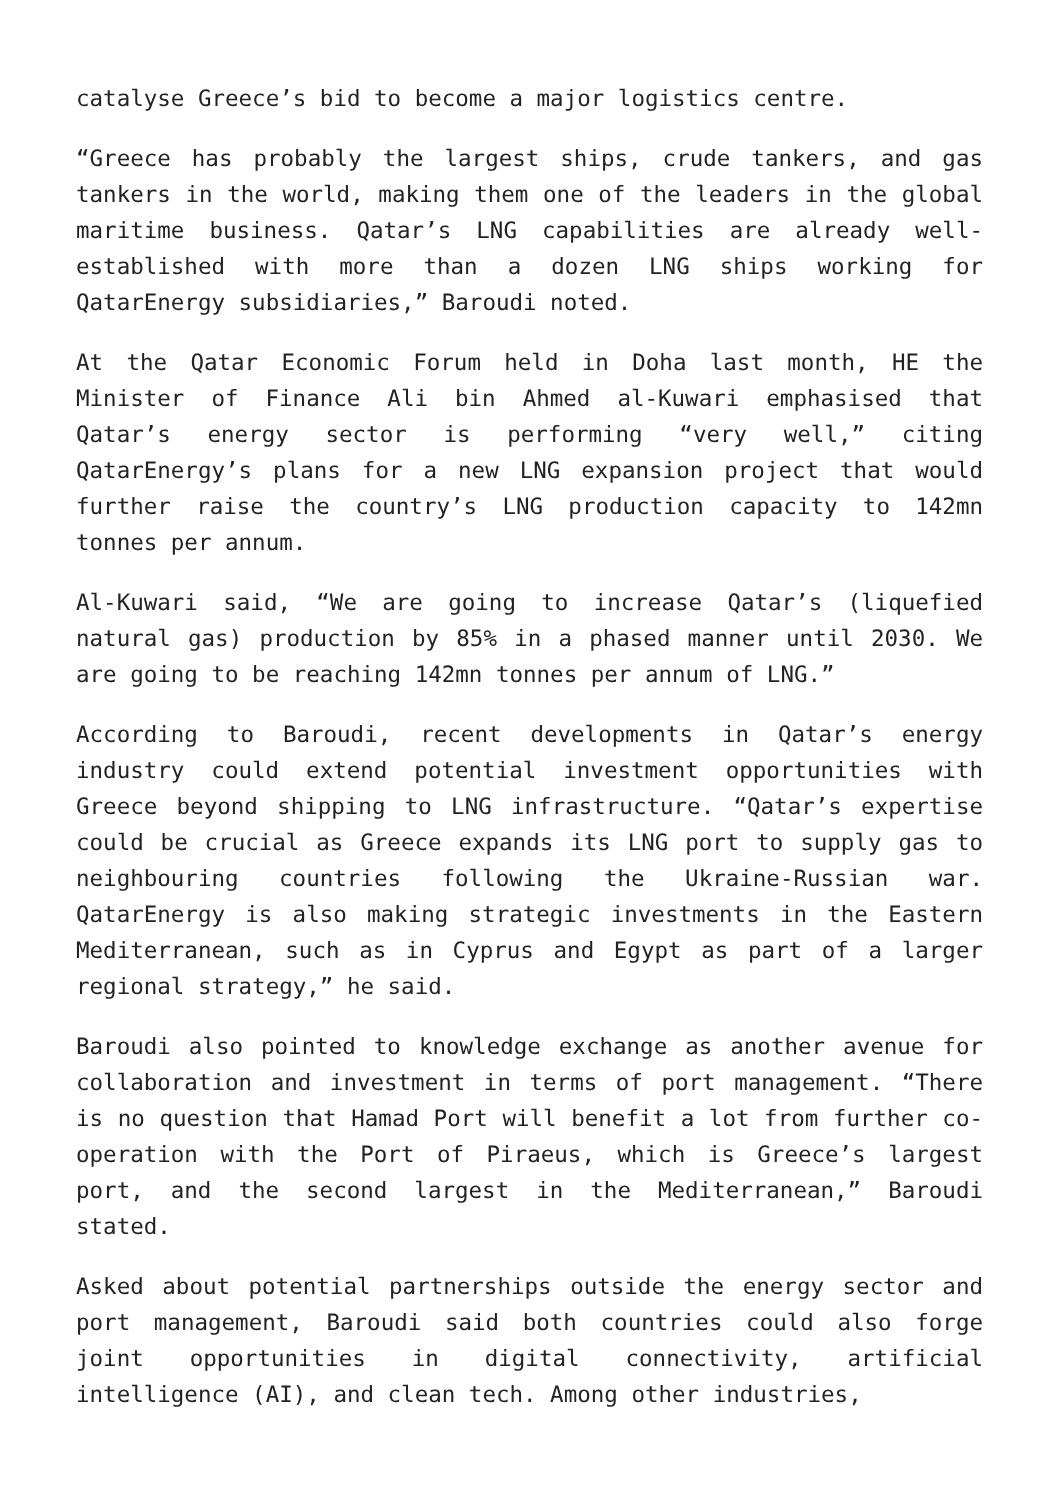catalyse Greece’s bid to become a major logistics centre.
“Greece has probably the largest ships, crude tankers, and gas tankers in the world, making them one of the leaders in the global maritime business. Qatar’s LNG capabilities are already well-established with more than a dozen LNG ships working for QatarEnergy subsidiaries,” Baroudi noted.
At the Qatar Economic Forum held in Doha last month, HE the Minister of Finance Ali bin Ahmed al-Kuwari emphasised that Qatar’s energy sector is performing “very well,” citing QatarEnergy’s plans for a new LNG expansion project that would further raise the country’s LNG production capacity to 142mn tonnes per annum.
Al-Kuwari said, “We are going to increase Qatar’s (liquefied natural gas) production by 85% in a phased manner until 2030. We are going to be reaching 142mn tonnes per annum of LNG.”
According to Baroudi, recent developments in Qatar’s energy industry could extend potential investment opportunities with Greece beyond shipping to LNG infrastructure. “Qatar’s expertise could be crucial as Greece expands its LNG port to supply gas to neighbouring countries following the Ukraine-Russian war. QatarEnergy is also making strategic investments in the Eastern Mediterranean, such as in Cyprus and Egypt as part of a larger regional strategy,” he said.
Baroudi also pointed to knowledge exchange as another avenue for collaboration and investment in terms of port management. “There is no question that Hamad Port will benefit a lot from further co-operation with the Port of Piraeus, which is Greece’s largest port, and the second largest in the Mediterranean,” Baroudi stated.
Asked about potential partnerships outside the energy sector and port management, Baroudi said both countries could also forge joint opportunities in digital connectivity, artificial intelligence (AI), and clean tech. Among other industries,